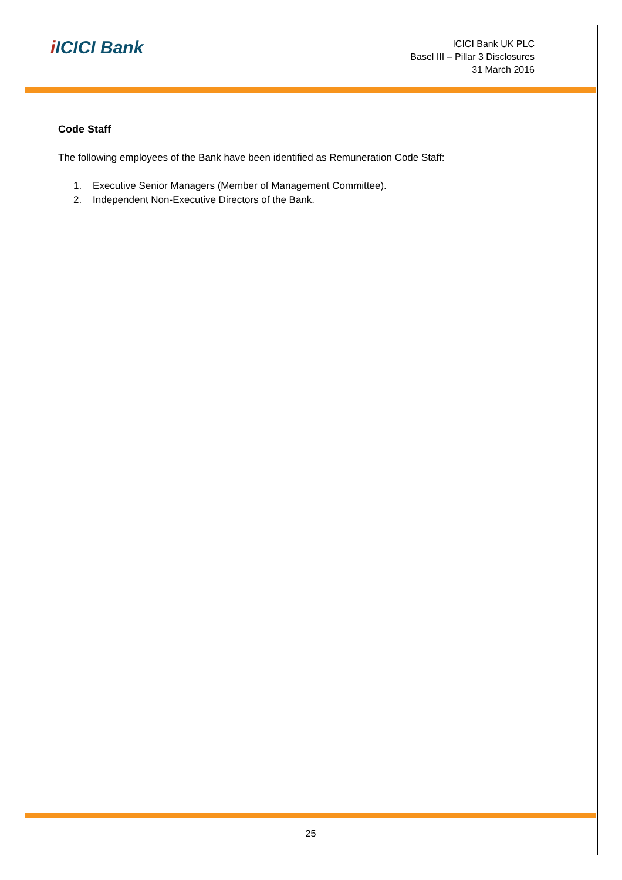i ICICI Bank
ICICI Bank UK PLC
Basel III – Pillar 3 Disclosures
31 March 2016
Code Staff
The following employees of the Bank have been identified as Remuneration Code Staff:
1. Executive Senior Managers (Member of Management Committee).
2. Independent Non-Executive Directors of the Bank.
25